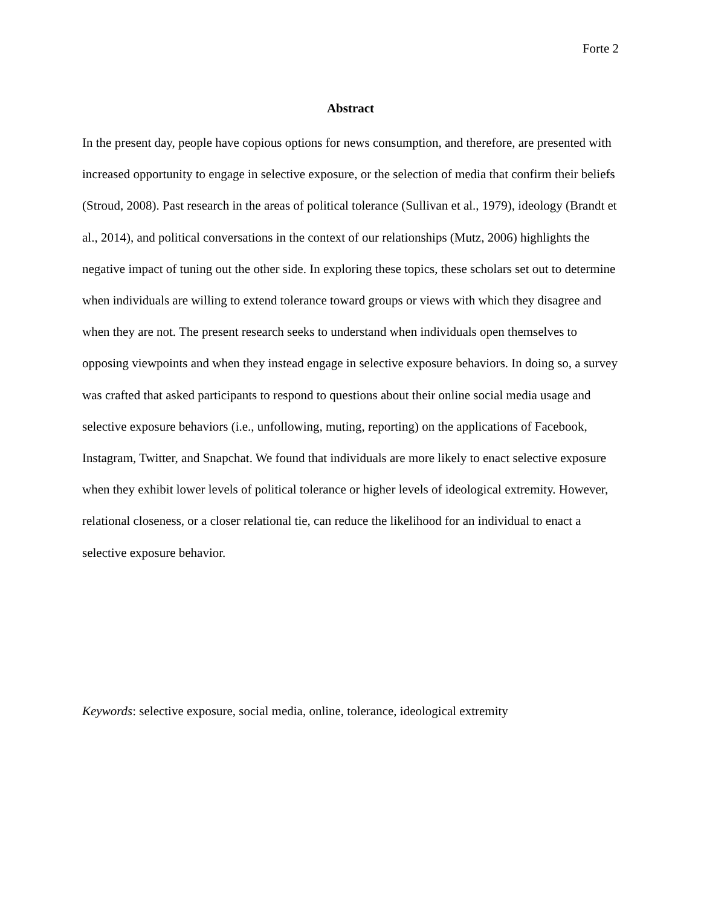Forte 2
Abstract
In the present day, people have copious options for news consumption, and therefore, are presented with increased opportunity to engage in selective exposure, or the selection of media that confirm their beliefs (Stroud, 2008). Past research in the areas of political tolerance (Sullivan et al., 1979), ideology (Brandt et al., 2014), and political conversations in the context of our relationships (Mutz, 2006) highlights the negative impact of tuning out the other side. In exploring these topics, these scholars set out to determine when individuals are willing to extend tolerance toward groups or views with which they disagree and when they are not. The present research seeks to understand when individuals open themselves to opposing viewpoints and when they instead engage in selective exposure behaviors. In doing so, a survey was crafted that asked participants to respond to questions about their online social media usage and selective exposure behaviors (i.e., unfollowing, muting, reporting) on the applications of Facebook, Instagram, Twitter, and Snapchat. We found that individuals are more likely to enact selective exposure when they exhibit lower levels of political tolerance or higher levels of ideological extremity. However, relational closeness, or a closer relational tie, can reduce the likelihood for an individual to enact a selective exposure behavior.
Keywords: selective exposure, social media, online, tolerance, ideological extremity